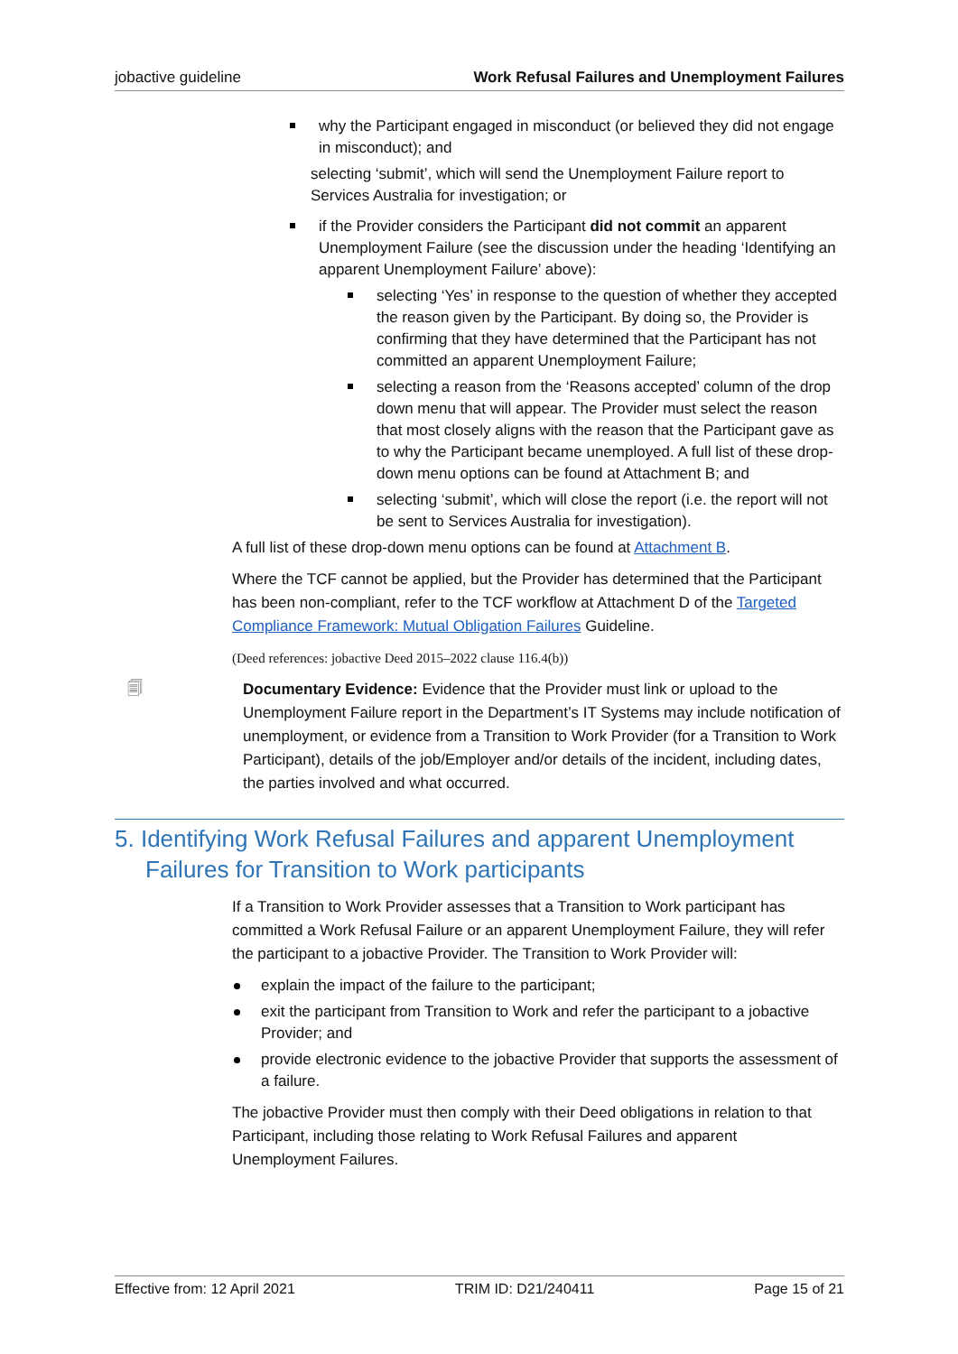jobactive guideline Work Refusal Failures and Unemployment Failures
why the Participant engaged in misconduct (or believed they did not engage in misconduct); and
selecting ‘submit’, which will send the Unemployment Failure report to Services Australia for investigation; or
if the Provider considers the Participant did not commit an apparent Unemployment Failure (see the discussion under the heading ‘Identifying an apparent Unemployment Failure’ above):
selecting ‘Yes’ in response to the question of whether they accepted the reason given by the Participant. By doing so, the Provider is confirming that they have determined that the Participant has not committed an apparent Unemployment Failure;
selecting a reason from the ‘Reasons accepted’ column of the drop down menu that will appear. The Provider must select the reason that most closely aligns with the reason that the Participant gave as to why the Participant became unemployed. A full list of these drop-down menu options can be found at Attachment B; and
selecting ‘submit’, which will close the report (i.e. the report will not be sent to Services Australia for investigation).
A full list of these drop-down menu options can be found at Attachment B.
Where the TCF cannot be applied, but the Provider has determined that the Participant has been non-compliant, refer to the TCF workflow at Attachment D of the Targeted Compliance Framework: Mutual Obligation Failures Guideline.
(Deed references: jobactive Deed 2015–2022 clause 116.4(b))
🗐
Documentary Evidence: Evidence that the Provider must link or upload to the Unemployment Failure report in the Department’s IT Systems may include notification of unemployment, or evidence from a Transition to Work Provider (for a Transition to Work Participant), details of the job/Employer and/or details of the incident, including dates, the parties involved and what occurred.
5. Identifying Work Refusal Failures and apparent Unemployment Failures for Transition to Work participants
If a Transition to Work Provider assesses that a Transition to Work participant has committed a Work Refusal Failure or an apparent Unemployment Failure, they will refer the participant to a jobactive Provider. The Transition to Work Provider will:
explain the impact of the failure to the participant;
exit the participant from Transition to Work and refer the participant to a jobactive Provider; and
provide electronic evidence to the jobactive Provider that supports the assessment of a failure.
The jobactive Provider must then comply with their Deed obligations in relation to that Participant, including those relating to Work Refusal Failures and apparent Unemployment Failures.
Effective from: 12 April 2021 TRIM ID: D21/240411 Page 15 of 21